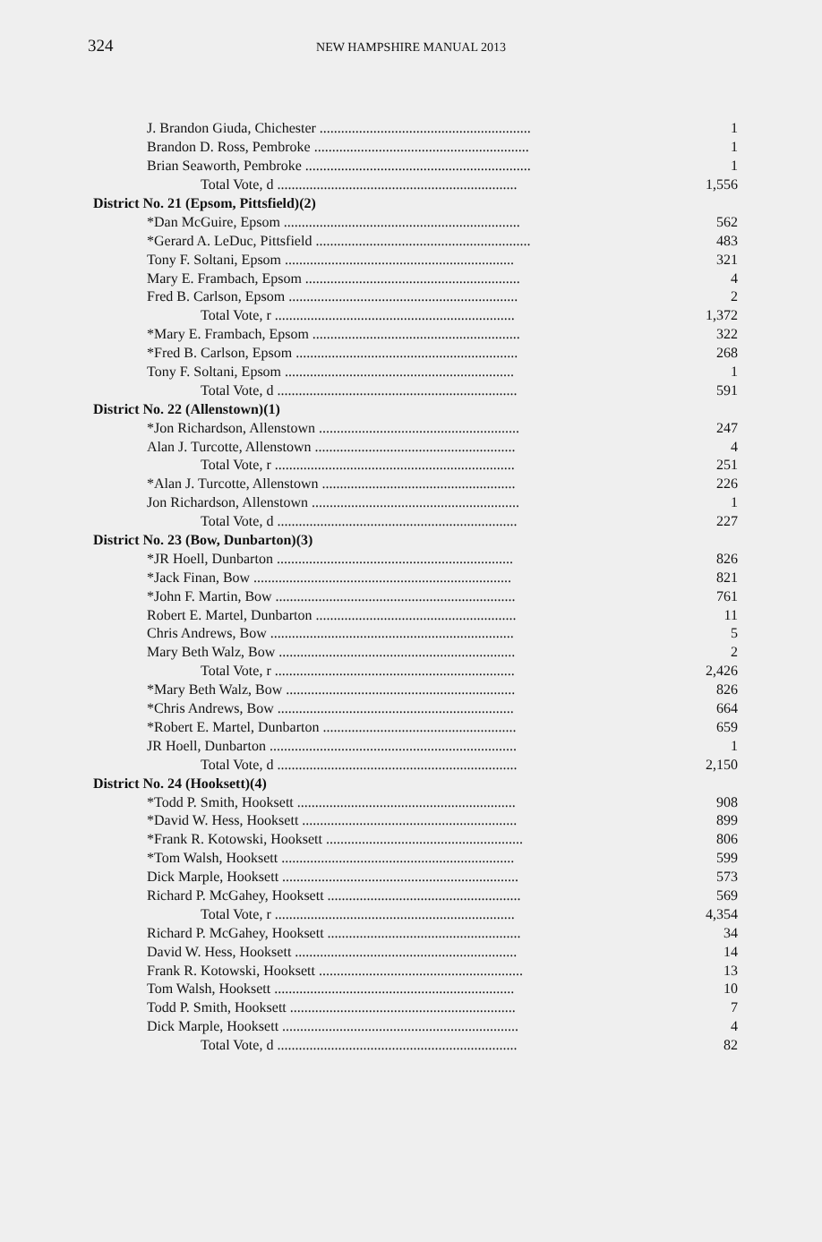324
NEW HAMPSHIRE MANUAL 2013
| J. Brandon Giuda, Chichester ........................................................... | 1 |
| Brandon D. Ross, Pembroke ............................................................ | 1 |
| Brian Seaworth, Pembroke ............................................................... | 1 |
| Total Vote, d ................................................................... | 1,556 |
| District No. 21 (Epsom, Pittsfield)(2) | |
| *Dan McGuire, Epsom .................................................................. | 562 |
| *Gerard A. LeDuc, Pittsfield ............................................................ | 483 |
| Tony F. Soltani, Epsom ................................................................ | 321 |
| Mary E. Frambach, Epsom ............................................................ | 4 |
| Fred B. Carlson, Epsom ................................................................ | 2 |
| Total Vote, r ................................................................... | 1,372 |
| *Mary E. Frambach, Epsom .......................................................... | 322 |
| *Fred B. Carlson, Epsom .............................................................. | 268 |
| Tony F. Soltani, Epsom ................................................................ | 1 |
| Total Vote, d ................................................................... | 591 |
| District No. 22 (Allenstown)(1) | |
| *Jon Richardson, Allenstown ........................................................ | 247 |
| Alan J. Turcotte, Allenstown ........................................................ | 4 |
| Total Vote, r ................................................................... | 251 |
| *Alan J. Turcotte, Allenstown ...................................................... | 226 |
| Jon Richardson, Allenstown .......................................................... | 1 |
| Total Vote, d ................................................................... | 227 |
| District No. 23 (Bow, Dunbarton)(3) | |
| *JR Hoell, Dunbarton .................................................................. | 826 |
| *Jack Finan, Bow ........................................................................ | 821 |
| *John F. Martin, Bow ................................................................... | 761 |
| Robert E. Martel, Dunbarton ........................................................ | 11 |
| Chris Andrews, Bow .................................................................... | 5 |
| Mary Beth Walz, Bow .................................................................. | 2 |
| Total Vote, r ................................................................... | 2,426 |
| *Mary Beth Walz, Bow ................................................................ | 826 |
| *Chris Andrews, Bow .................................................................. | 664 |
| *Robert E. Martel, Dunbarton ...................................................... | 659 |
| JR Hoell, Dunbarton ..................................................................... | 1 |
| Total Vote, d ................................................................... | 2,150 |
| District No. 24 (Hooksett)(4) | |
| *Todd P. Smith, Hooksett ............................................................. | 908 |
| *David W. Hess, Hooksett ............................................................ | 899 |
| *Frank R. Kotowski, Hooksett ....................................................... | 806 |
| *Tom Walsh, Hooksett ................................................................. | 599 |
| Dick Marple, Hooksett .................................................................. | 573 |
| Richard P. McGahey, Hooksett ...................................................... | 569 |
| Total Vote, r ................................................................... | 4,354 |
| Richard P. McGahey, Hooksett ...................................................... | 34 |
| David W. Hess, Hooksett .............................................................. | 14 |
| Frank R. Kotowski, Hooksett ......................................................... | 13 |
| Tom Walsh, Hooksett ................................................................... | 10 |
| Todd P. Smith, Hooksett ............................................................... | 7 |
| Dick Marple, Hooksett .................................................................. | 4 |
| Total Vote, d ................................................................... | 82 |